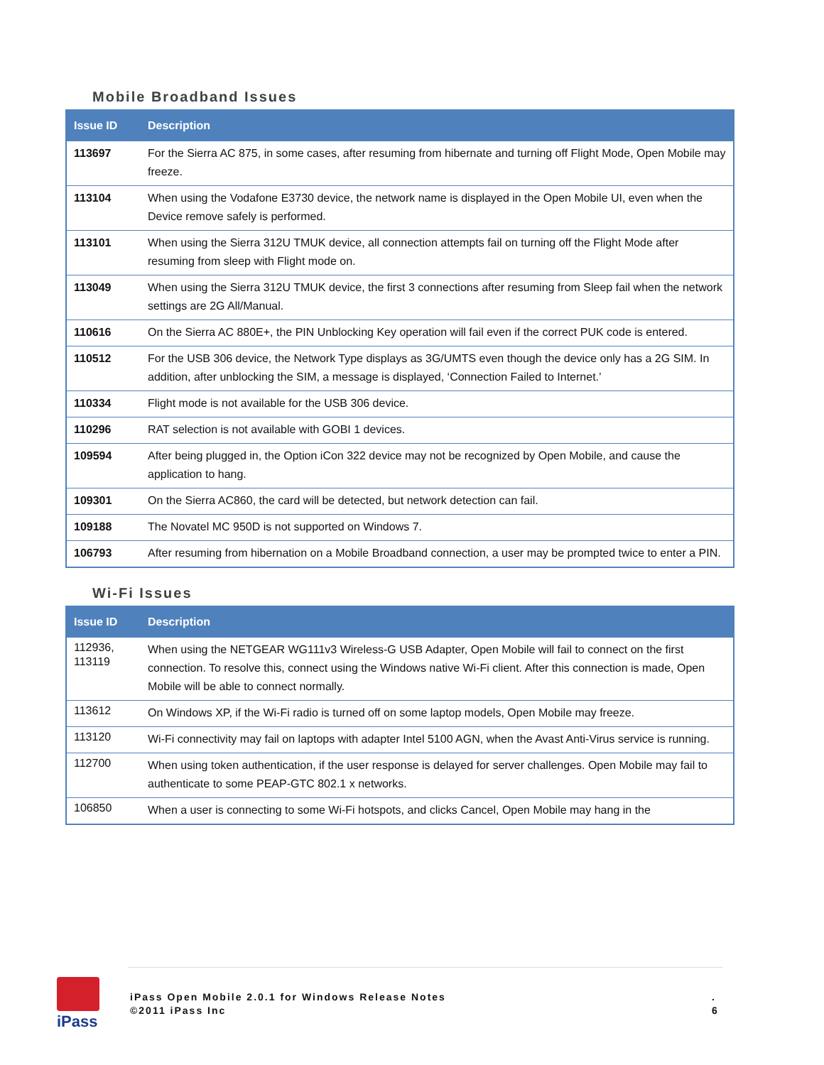Mobile Broadband Issues
| Issue ID | Description |
| --- | --- |
| 113697 | For the Sierra AC 875, in some cases, after resuming from hibernate and turning off Flight Mode, Open Mobile may freeze. |
| 113104 | When using the Vodafone E3730 device, the network name is displayed in the Open Mobile UI, even when the Device remove safely is performed. |
| 113101 | When using the Sierra 312U TMUK device, all connection attempts fail on turning off the Flight Mode after resuming from sleep with Flight mode on. |
| 113049 | When using the Sierra 312U TMUK device, the first 3 connections after resuming from Sleep fail when the network settings are 2G All/Manual. |
| 110616 | On the Sierra AC 880E+, the PIN Unblocking Key operation will fail even if the correct PUK code is entered. |
| 110512 | For the USB 306 device, the Network Type displays as 3G/UMTS even though the device only has a 2G SIM. In addition, after unblocking the SIM, a message is displayed, ‘Connection Failed to Internet.’ |
| 110334 | Flight mode is not available for the USB 306 device. |
| 110296 | RAT selection is not available with GOBI 1 devices. |
| 109594 | After being plugged in, the Option iCon 322 device may not be recognized by Open Mobile, and cause the application to hang. |
| 109301 | On the Sierra AC860, the card will be detected, but network detection can fail. |
| 109188 | The Novatel MC 950D is not supported on Windows 7. |
| 106793 | After resuming from hibernation on a Mobile Broadband connection, a user may be prompted twice to enter a PIN. |
Wi-Fi Issues
| Issue ID | Description |
| --- | --- |
| 112936, 113119 | When using the NETGEAR WG111v3 Wireless-G USB Adapter, Open Mobile will fail to connect on the first connection. To resolve this, connect using the Windows native Wi-Fi client. After this connection is made, Open Mobile will be able to connect normally. |
| 113612 | On Windows XP, if the Wi-Fi radio is turned off on some laptop models, Open Mobile may freeze. |
| 113120 | Wi-Fi connectivity may fail on laptops with adapter Intel 5100 AGN, when the Avast Anti-Virus service is running. |
| 112700 | When using token authentication, if the user response is delayed for server challenges. Open Mobile may fail to authenticate to some PEAP-GTC 802.1 x networks. |
| 106850 | When a user is connecting to some Wi-Fi hotspots, and clicks Cancel, Open Mobile may hang in the |
iPass
iPass Open Mobile 2.0.1 for Windows Release Notes
©2011 iPass Inc
.
6